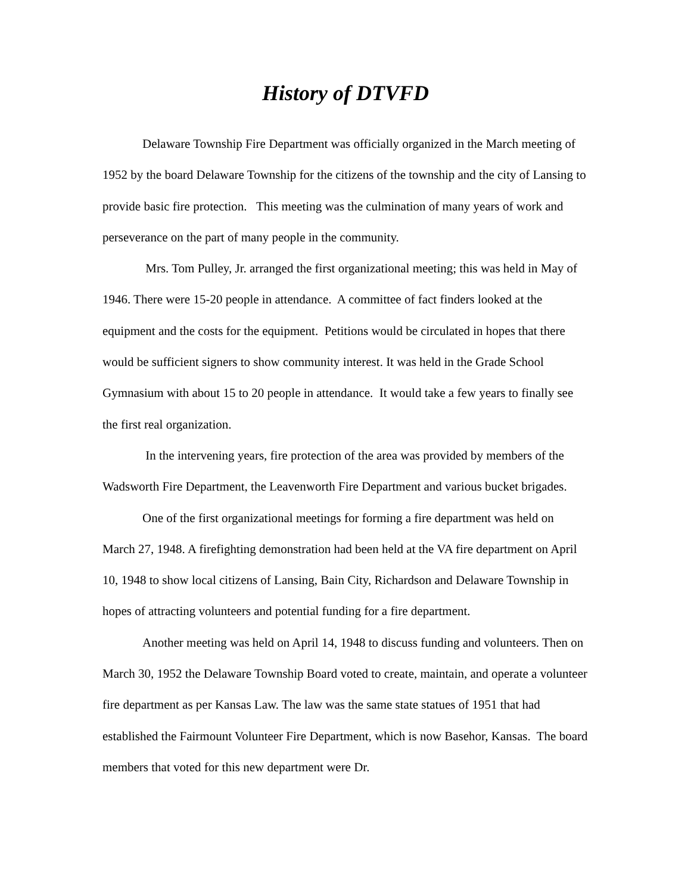History of DTVFD
Delaware Township Fire Department was officially organized in the March meeting of 1952 by the board Delaware Township for the citizens of the township and the city of Lansing to provide basic fire protection. This meeting was the culmination of many years of work and perseverance on the part of many people in the community.
Mrs. Tom Pulley, Jr. arranged the first organizational meeting; this was held in May of 1946. There were 15-20 people in attendance. A committee of fact finders looked at the equipment and the costs for the equipment. Petitions would be circulated in hopes that there would be sufficient signers to show community interest. It was held in the Grade School Gymnasium with about 15 to 20 people in attendance. It would take a few years to finally see the first real organization.
In the intervening years, fire protection of the area was provided by members of the Wadsworth Fire Department, the Leavenworth Fire Department and various bucket brigades.
One of the first organizational meetings for forming a fire department was held on March 27, 1948. A firefighting demonstration had been held at the VA fire department on April 10, 1948 to show local citizens of Lansing, Bain City, Richardson and Delaware Township in hopes of attracting volunteers and potential funding for a fire department.
Another meeting was held on April 14, 1948 to discuss funding and volunteers. Then on March 30, 1952 the Delaware Township Board voted to create, maintain, and operate a volunteer fire department as per Kansas Law. The law was the same state statues of 1951 that had established the Fairmount Volunteer Fire Department, which is now Basehor, Kansas. The board members that voted for this new department were Dr.